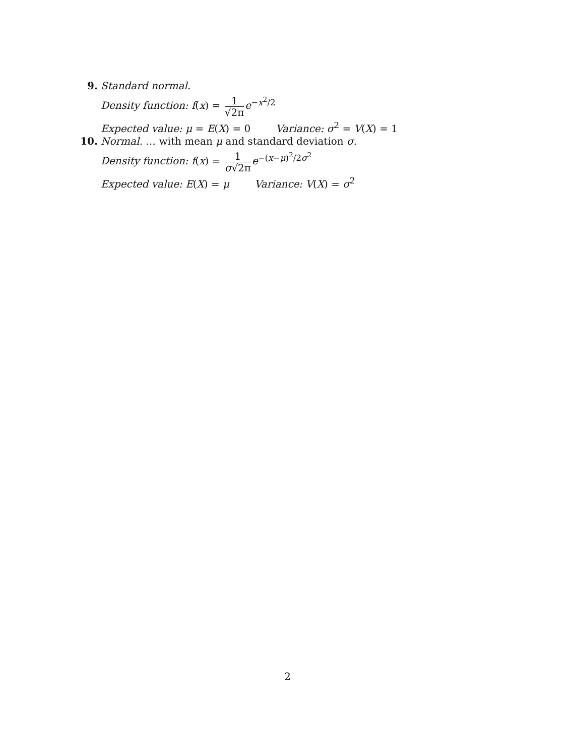9. Standard normal.
Density function: f(x) = 1 √2π e<sup>−x<sup>2</sup>/2</sup>
Expected value: μ = E(X) = 0 Variance: σ<sup>2</sup> = V(X) = 1
10. Normal. … with mean μ and standard deviation σ.
Density function: f(x) = 1 σ√2π e<sup>−(x−μ)<sup>2</sup>/2σ<sup>2</sup></sup>
Expected value: E(X) = μ Variance: V(X) = σ<sup>2</sup>
2